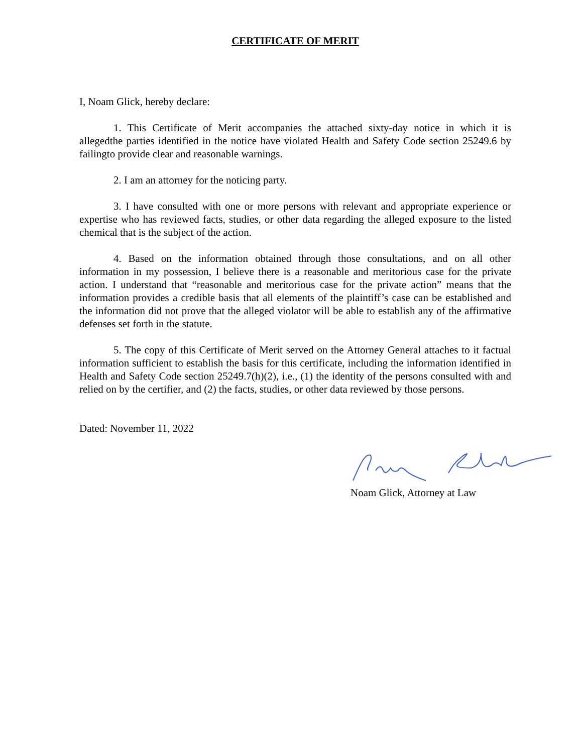CERTIFICATE OF MERIT
I, Noam Glick, hereby declare:
1. This Certificate of Merit accompanies the attached sixty-day notice in which it is allegedthe parties identified in the notice have violated Health and Safety Code section 25249.6 by failingto provide clear and reasonable warnings.
2. I am an attorney for the noticing party.
3. I have consulted with one or more persons with relevant and appropriate experience or expertise who has reviewed facts, studies, or other data regarding the alleged exposure to the listed chemical that is the subject of the action.
4. Based on the information obtained through those consultations, and on all other information in my possession, I believe there is a reasonable and meritorious case for the private action. I understand that “reasonable and meritorious case for the private action” means that the information provides a credible basis that all elements of the plaintiff’s case can be established and the information did not prove that the alleged violator will be able to establish any of the affirmative defenses set forth in the statute.
5. The copy of this Certificate of Merit served on the Attorney General attaches to it factual information sufficient to establish the basis for this certificate, including the information identified in Health and Safety Code section 25249.7(h)(2), i.e., (1) the identity of the persons consulted with and relied on by the certifier, and (2) the facts, studies, or other data reviewed by those persons.
Dated: November 11, 2022
Noam Glick, Attorney at Law